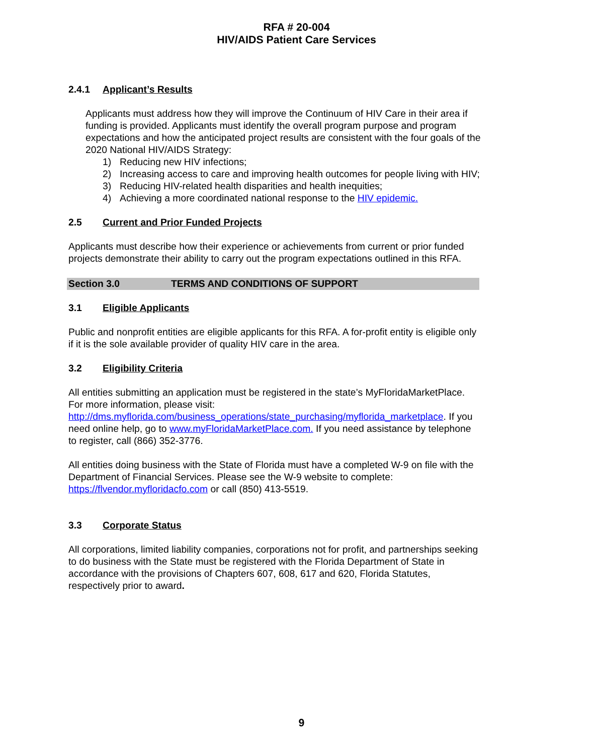RFA # 20-004
HIV/AIDS Patient Care Services
2.4.1 Applicant’s Results
Applicants must address how they will improve the Continuum of HIV Care in their area if funding is provided. Applicants must identify the overall program purpose and program expectations and how the anticipated project results are consistent with the four goals of the 2020 National HIV/AIDS Strategy:
1) Reducing new HIV infections;
2) Increasing access to care and improving health outcomes for people living with HIV;
3) Reducing HIV-related health disparities and health inequities;
4) Achieving a more coordinated national response to the HIV epidemic.
2.5 Current and Prior Funded Projects
Applicants must describe how their experience or achievements from current or prior funded projects demonstrate their ability to carry out the program expectations outlined in this RFA.
Section 3.0 TERMS AND CONDITIONS OF SUPPORT
3.1 Eligible Applicants
Public and nonprofit entities are eligible applicants for this RFA. A for-profit entity is eligible only if it is the sole available provider of quality HIV care in the area.
3.2 Eligibility Criteria
All entities submitting an application must be registered in the state’s MyFloridaMarketPlace. For more information, please visit: http://dms.myflorida.com/business_operations/state_purchasing/myflorida_marketplace. If you need online help, go to www.myFloridaMarketPlace.com. If you need assistance by telephone to register, call (866) 352-3776.
All entities doing business with the State of Florida must have a completed W-9 on file with the Department of Financial Services. Please see the W-9 website to complete: https://flvendor.myfloridacfo.com or call (850) 413-5519.
3.3 Corporate Status
All corporations, limited liability companies, corporations not for profit, and partnerships seeking to do business with the State must be registered with the Florida Department of State in accordance with the provisions of Chapters 607, 608, 617 and 620, Florida Statutes, respectively prior to award.
9